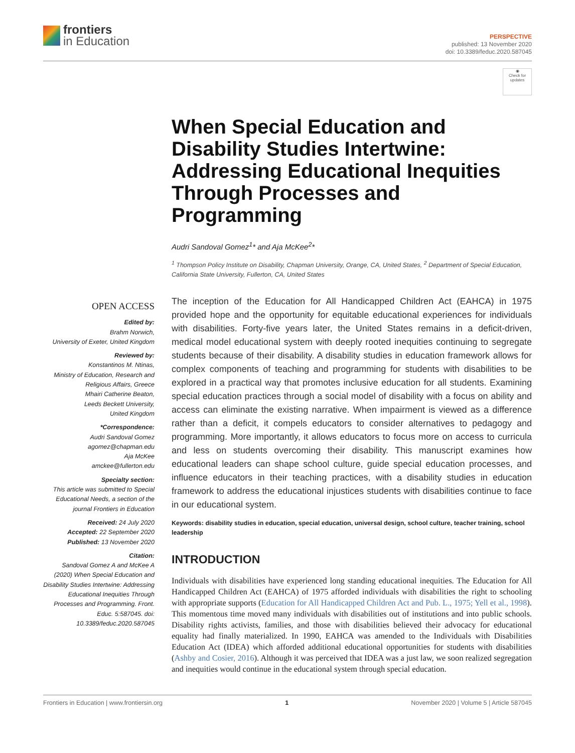frontiers
in Education
PERSPECTIVE
published: 13 November 2020
doi: 10.3389/feduc.2020.587045
◉
Check for updates
OPEN ACCESS
Edited by:
Brahm Norwich,
University of Exeter, United Kingdom
Reviewed by:
Konstantinos M. Ntinas,
Ministry of Education, Research and Religious Affairs, Greece
Mhairi Catherine Beaton,
Leeds Beckett University,
United Kingdom
*Correspondence:
Audri Sandoval Gomez
agomez@chapman.edu
Aja McKee
amckee@fullerton.edu
Specialty section:
This article was submitted to Special Educational Needs, a section of the journal Frontiers in Education
Received: 24 July 2020
Accepted: 22 September 2020
Published: 13 November 2020
Citation:
Sandoval Gomez A and McKee A (2020) When Special Education and Disability Studies Intertwine: Addressing Educational Inequities Through Processes and Programming. Front. Educ. 5:587045. doi: 10.3389/feduc.2020.587045
When Special Education and Disability Studies Intertwine: Addressing Educational Inequities Through Processes and Programming
Audri Sandoval Gomez<sup>1</sup>* and Aja McKee<sup>2</sup>*
<sup>1</sup> Thompson Policy Institute on Disability, Chapman University, Orange, CA, United States, <sup>2</sup> Department of Special Education, California State University, Fullerton, CA, United States
The inception of the Education for All Handicapped Children Act (EAHCA) in 1975 provided hope and the opportunity for equitable educational experiences for individuals with disabilities. Forty-five years later, the United States remains in a deficit-driven, medical model educational system with deeply rooted inequities continuing to segregate students because of their disability. A disability studies in education framework allows for complex components of teaching and programming for students with disabilities to be explored in a practical way that promotes inclusive education for all students. Examining special education practices through a social model of disability with a focus on ability and access can eliminate the existing narrative. When impairment is viewed as a difference rather than a deficit, it compels educators to consider alternatives to pedagogy and programming. More importantly, it allows educators to focus more on access to curricula and less on students overcoming their disability. This manuscript examines how educational leaders can shape school culture, guide special education processes, and influence educators in their teaching practices, with a disability studies in education framework to address the educational injustices students with disabilities continue to face in our educational system.
Keywords: disability studies in education, special education, universal design, school culture, teacher training, school leadership
INTRODUCTION
Individuals with disabilities have experienced long standing educational inequities. The Education for All Handicapped Children Act (EAHCA) of 1975 afforded individuals with disabilities the right to schooling with appropriate supports (Education for All Handicapped Children Act and Pub. L., 1975; Yell et al., 1998). This momentous time moved many individuals with disabilities out of institutions and into public schools. Disability rights activists, families, and those with disabilities believed their advocacy for educational equality had finally materialized. In 1990, EAHCA was amended to the Individuals with Disabilities Education Act (IDEA) which afforded additional educational opportunities for students with disabilities (Ashby and Cosier, 2016). Although it was perceived that IDEA was a just law, we soon realized segregation and inequities would continue in the educational system through special education.
Frontiers in Education | www.frontiersin.org 1 November 2020 | Volume 5 | Article 587045